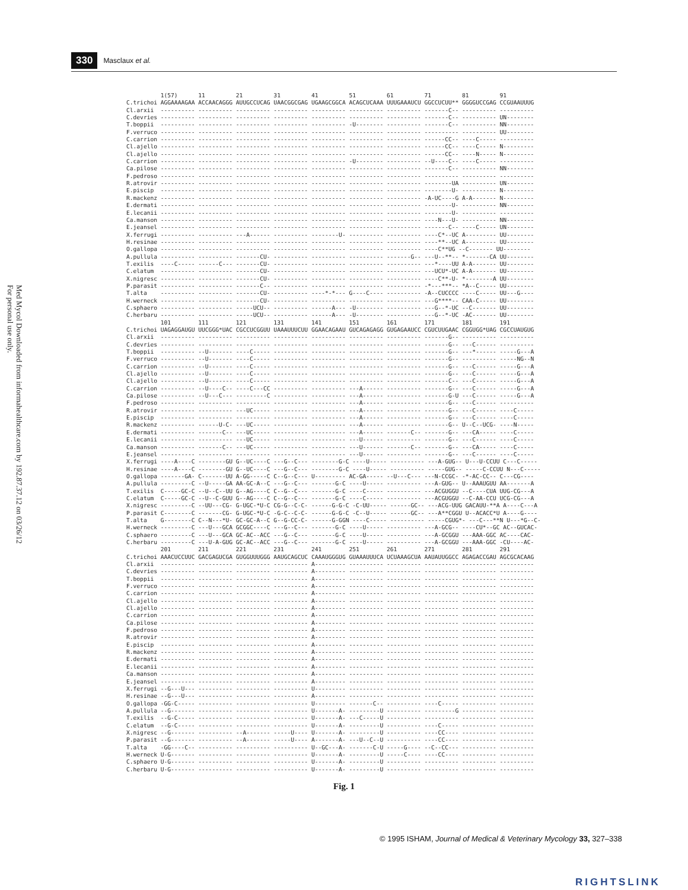Med Mycol Downloaded from informahealthcare.com by 192.87.37.12 on 03/26/12
For personal use only.
330 Masclaux et al.
          1(57)      11         21         31         41         51         61         71         81         91
C.trichoi AGGAAAAGAA ACCAACAGGG AUUGCCUCAG UAACGGCGAG UGAAGCGGCA ACAGCUCAAA UUUGAAAUCU GGCCUCUU** GGGGUCCGAG CCGUAAUUUG
Cl.arxii  ---------- ---------- ---------- ---------- ---------- ---------- ---------- -------C-- ---------- ----------
C.devries ---------- ---------- ---------- ---------- ---------- ---------- ---------- -------C-- ---------- UN--------
T.boppii  ---------- ---------- ---------- ---------- ---------- -U-------- ---------- -------C-- ---------- NN--------
F.verruco ---------- ---------- ---------- ---------- ---------- ---------- ---------- ---------- ---------- UU--------
C.carrion ---------- ---------- ---------- ---------- ---------- ---------- ---------- ------CC-- ----C----- ----------
Cl.ajello ---------- ---------- ---------- ---------- ---------- ---------- ---------- ------CC-- ----C----- N---------
Cl.ajello ---------- ---------- ---------- ---------- ---------- ---------- ---------- ------CC-- ----N----- N---------
C.carrion ---------- ---------- ---------- ---------- ---------- -U-------- ---------- --U----C-- ----C----- ----------
Ca.pilose ---------- ---------- ---------- ---------- ---------- ---------- ---------- -------C-- ---------- NN--------
F.pedroso ---------- ---------- ---------- ---------- ---------- ---------- ---------- ---------- ---------- ----------
R.atrovir ---------- ---------- ---------- ---------- ---------- ---------- ---------- --------UA ---------- UN--------
E.piscip  ---------- ---------- ---------- ---------- ---------- ---------- ---------- --------U- ---------- N---------
R.mackenz ---------- ---------- ---------- ---------- ---------- ---------- ---------- -A-UC----G A-A------- N---------
E.dermati ---------- ---------- ---------- ---------- ---------- ---------- ---------- --------U- ---------- NN--------
E.lecanii ---------- ---------- ---------- ---------- ---------- ---------- ---------- --------U- ---------- ----------
Ca.manson ---------- ---------- ---------- ---------- ---------- ---------- ---------- ----N---U- ---------- NN--------
E.jeansel ---------- ---------- ---------- ---------- ---------- ---------- ---------- -------C-- ----C----- UN--------
X.ferrugi ---------- ---------- ---A------ ---------- --------U- ---------- ---------- ----C*--UC A--------- UU--------
H.resinae ---------- ---------- ---------- ---------- ---------- ---------- ---------- ----**--UC A--------- UU--------
O.gallopa ---------- ---------- ---------- ---------- ---------- ---------- ---------- ----C**UG --C------- UU--------
A.pullula ---------- ---------- -------CU- ---------- ---------- ---------- -------G-- ---U--**-- *-------CA UU--------
T.exilis  ----C----- ------C--- -------CU- ---------- ---------- ---------- ---------- ---*----UU A-A------- UU--------
C.elatum  ---------- ---------- -------CU- ---------- ---------- ---------- ---------- ---UCU*-UC A-A------- UU--------
X.nigresc ---------- ---------- -------CU- ---------- ---------- ---------- ---------- ----C**-U- *--------A UU--------
P.parasit ---------- ---------- -------C-- ---------- ---------- ---------- ---------- -*---***-- *A--C----- UU--------
T.alta    ---------- ---------- -------CU- ---------- ----*-*--- G----C---- ---------- -A--CUCCCC ----C----- UU---G----
H.werneck ---------- ---------- -------CU- ---------- ---------- ---------- ---------- ---G****-- CAA-C----- UU--------
C.sphaero ---------- ---------- -----UCU-- ---------- ------A--- -U-------- ---------- ---G--*-UC --C------- UU--------
C.herbaru ---------- ---------- -----UCU-- ---------- ------A--- -U-------- ---------- ---G--*-UC -AC------- UU--------
          101        111        121        131        141        151        161        171        181        191
C.trichoi UAGAGGAUGU UUCGGG*UAC CGCCUCGGUU UAAAUUUCUU GGAACAGAAU GUCAGAGAGG GUGAGAAUCC CGUCUUGAAC CGGUGG*UAG CGCCUAUGUG
Cl.arxii  ---------- ---------- ---------- ---------- ---------- ---------- ---------- -------G-- ---------- ----------
C.devries ---------- ---------- ---------- ---------- ---------- ---------- ---------- -------G-- ---C------ ----------
T.boppii  ---------- --U------- ----C----- ---------- ---------- ---------- ---------- -------G-- ---*------ -----G---A
F.verruco ---------- --U------- ----C----- ---------- ---------- ---------- ---------- -------G-- ---------- -----NG--N
C.carrion ---------- --U------- ----C----- ---------- ---------- ---------- ---------- -------G-- ---C------ -----G---A
Cl.ajello ---------- --U------- ----C----- ---------- ---------- ---------- ---------- -------G-- ---C------ -----G---A
Cl.ajello ---------- --U------- ----C----- ---------- ---------- ---------- ---------- -------C-- ---C------ -----G---A
C.carrion ---------- --U----C-- ----C---CC ---------- ---------- ---A------ ---------- -------G-- ---C------ -----G---A
Ca.pilose ---------- --U---C--- ---------C ---------- ---------- ---A------ ---------- -------G-U ---C------ -----G---A
F.pedroso ---------- ---------- ---------- ---------- ---------- ---A------ ---------- -------G-- ---C------ ----------
R.atrovir ---------- ---------- ---UC----- ---------- ---------- ---A------ ---------- -------G-- ---C------ ----C-----
E.piscip  ---------- ---------- ---------- ---------- ---------- ---A------ ---------- -------G-- ---C------ ----C-----
R.mackenz ---------- ------U-C- ---UC----- ---------- ---------- ---A------ ---------- -------G-- U--C--UCG- ----N-----
E.dermati ---------- -------C-- ---UC----- ---------- ---------- ---A------ -------C-- -------G-- ---CA----- ----C-----
E.lecanii ---------- ---------- ---UC----- ---------- ---------- ---U------ ---------- -------G-- ---C------ ----C-----
Ca.manson ---------- -------C-- ---UC----- ---------- ---------- ---U------ -------C-- -------G-- ---CA----- ----C-----
E.jeansel ---------- ---------- ---------- ---------- ---------- ---U------ ---------- -------G-- ---C------ ----C-----
X.ferrugi ----A----C --------GU G--UC----C ---G--C--- --------G-C ----U----- ---------- ---A-GUG-- U---U-CCUU C---C-----
H.resinae ----A----C --------GU G--UC----C ---G--C--- --------G-C ----U----- ---------- -----GUG-- -----C-CCUU N---C-----
O.gallopa -------GA- C-------UU A-GG-----C C--G--C--- U--------- AC-GA----- --U---C--- ---N-CCGC- -*-AC-CC-- C---CG----
A.pullula ---------C --U-----GA AA-GC-A--C ---G--C--- -------G-C ----U----- ---------- ---A-GUG-- U--AAAUGUU AA-------A
T.exilis  C-----GC-C --U--C--UU G--AG----C C--G--C--- -------G-C ----C----- ---------- ---ACGUGGU --C----CUA UUG-CG---A
C.elatum  C-----GC-C --U--C-GUU G--AG----C C--G--C--- -------G-C ----C----- ---------- ---ACGUGGU --C-AA-CCU UCG-CG---A
X.nigresc ---------C --UU---CG- G-UGC-*U-C CG-G--C-C- ------G-G-C -C-UU----- ------GC-- ---ACG-UUG GACAUU-**A A----C---A
P.parasit C--------C -------CG- G-UGC-*U-C -G-C--C-C- ------G-G-C -C--U----- ------GC-- ---A**CGGU U--ACACC*U A----G----
T.alta    G--------C C--N---*U- GC-GC-A--C G--G-CC-C- ------G-GGN ----C----- ---------- -----CGUG*- ---C---**N U---*G--C-
H.werneck ---------C ---U---GCA GCGGC----C ---G--C--- -------G-C ----U----- ---------- ---A-GCG-- ----CU*--GC AC--GUCAC-
C.sphaero ---------C ---U---GCA GC-AC--ACC ---G--C--- -------G-C ----U----- ---------- ---A-GCGGU ---AAA-GGC AC----CAC-
C.herbaru ---------C ---U-A-GUG GC-AC--ACC ---G--C--- -------G-C ----U----- ---------- ---A-GCGGU ---AAA-GGC -CU----AC-
          201        211        221        231        241        251        261        271        281        291
C.trichoi AAACUCCUUC GACGAGUCGA GUGGUUUGGG AAUGCAGCUC CAAAUGGGUG GUAAAUUUCA UCUAAAGCUA AAUAUUGGCC AGAGACCGAU AGCGCACAAG
Cl.arxii  ---------- ---------- ---------- ---------- A--------- ---------- ---------- ---------- ---------- ----------
C.devries ---------- ---------- ---------- ---------- A--------- ---------- ---------- ---------- ---------- ----------
T.boppii  ---------- ---------- ---------- ---------- A--------- ---------- ---------- ---------- ---------- ----------
F.verruco ---------- ---------- ---------- ---------- A--------- ---------- ---------- ---------- ---------- ----------
C.carrion ---------- ---------- ---------- ---------- A--------- ---------- ---------- ---------- ---------- ----------
Cl.ajello ---------- ---------- ---------- ---------- A--------- ---------- ---------- ---------- ---------- ----------
Cl.ajello ---------- ---------- ---------- ---------- A--------- ---------- ---------- ---------- ---------- ----------
C.carrion ---------- ---------- ---------- ---------- A--------- ---------- ---------- ---------- ---------- ----------
Ca.pilose ---------- ---------- ---------- ---------- A--------- ---------- ---------- ---------- ---------- ----------
F.pedroso ---------- ---------- ---------- ---------- A--------- ---------- ---------- ---------- ---------- ----------
R.atrovir ---------- ---------- ---------- ---------- A--------- ---------- ---------- ---------- ---------- ----------
E.piscip  ---------- ---------- ---------- ---------- A--------- ---------- ---------- ---------- ---------- ----------
R.mackenz ---------- ---------- ---------- ---------- A--------- ---------- ---------- ---------- ---------- ----------
E.dermati ---------- ---------- ---------- ---------- A--------- ---------- ---------- ---------- ---------- ----------
E.lecanii ---------- ---------- ---------- ---------- A--------- ---------- ---------- ---------- ---------- ----------
Ca.manson ---------- ---------- ---------- ---------- A--------- ---------- ---------- ---------- ---------- ----------
E.jeansel ---------- ---------- ---------- ---------- A--------- ---------- ---------- ---------- ---------- ----------
X.ferrugi --G---U--- ---------- ---------- ---------- U--------- ---------- ---------- ---------- ---------- ----------
H.resinae --G---U--- ---------- ---------- ---------- A--------- ---------- ---------- ---------- ---------- ----------
O.gallopa -GG-C----- ---------- ---------- ---------- U--------- -------C-- ---------- ----C----- ---------- ----------
A.pullula --G------- ---------- ---------- ---------- U-------A- ---------U ---------- ---------G ---------- ----------
T.exilis  --G-C----- ---------- ---------- ---------- U-------A- ---C-----U ---------- ---------- ---------- ----------
C.elatum  --G-C----- ---------- ---------- ---------- U-------A- ---------U ---------- ----C----- ---------- ----------
X.nigresc --G------- ---------- --A------- -----U---- U-------A- ---------U ---------- ----CC---- ---------- ----------
P.parasit --G------- ---------- --A------- -----U---- A-------A- ---U--C--U ---------- ----CC---- ---------- ----------
T.alta    -GG----C-- ---------- ---------- ---------- U--GC---A- -------C-U -----G---- --C--CC--- ---------- ----------
H.werneck U-G------- ---------- ---------- ---------- U-------A- ---------U -----C---- ----CC---- ---------- ----------
C.sphaero U-G------- ---------- ---------- ---------- U-------A- ---------U ---------- ---------- ---------- ----------
C.herbaru U-G------- ---------- ---------- ---------- U-------A- ---------U ---------- ---------- ---------- ----------
Fig. 1
© 1995 ISHAM, Journal of Medical & Veterinary Mycology 33, 327–338
RIGHTSLINK